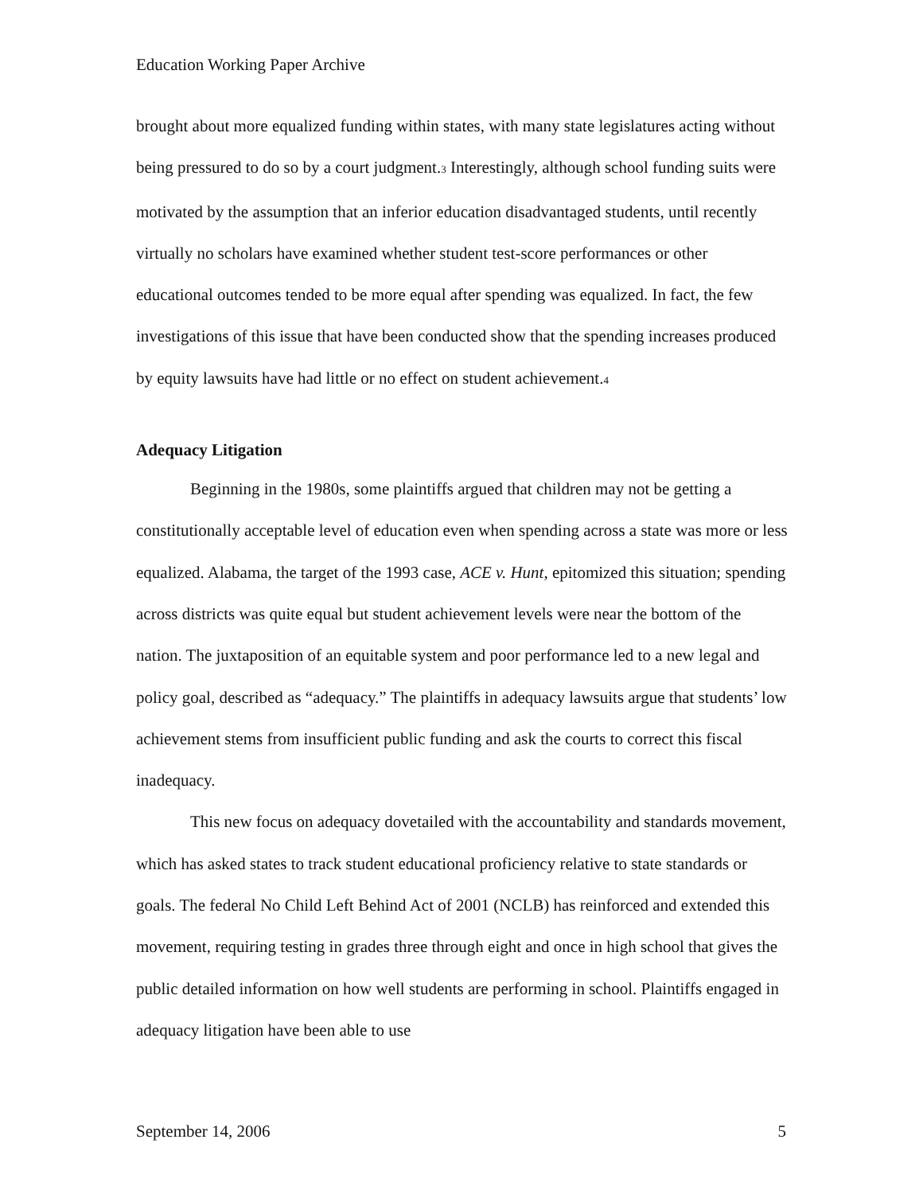Education Working Paper Archive
brought about more equalized funding within states, with many state legislatures acting without being pressured to do so by a court judgment.<sub>3</sub> Interestingly, although school funding suits were motivated by the assumption that an inferior education disadvantaged students, until recently virtually no scholars have examined whether student test-score performances or other educational outcomes tended to be more equal after spending was equalized. In fact, the few investigations of this issue that have been conducted show that the spending increases produced by equity lawsuits have had little or no effect on student achievement.<sub>4</sub>
Adequacy Litigation
Beginning in the 1980s, some plaintiffs argued that children may not be getting a constitutionally acceptable level of education even when spending across a state was more or less equalized. Alabama, the target of the 1993 case, ACE v. Hunt, epitomized this situation; spending across districts was quite equal but student achievement levels were near the bottom of the nation. The juxtaposition of an equitable system and poor performance led to a new legal and policy goal, described as “adequacy.” The plaintiffs in adequacy lawsuits argue that students’ low achievement stems from insufficient public funding and ask the courts to correct this fiscal inadequacy.
This new focus on adequacy dovetailed with the accountability and standards movement, which has asked states to track student educational proficiency relative to state standards or goals. The federal No Child Left Behind Act of 2001 (NCLB) has reinforced and extended this movement, requiring testing in grades three through eight and once in high school that gives the public detailed information on how well students are performing in school. Plaintiffs engaged in adequacy litigation have been able to use
September 14, 2006 5